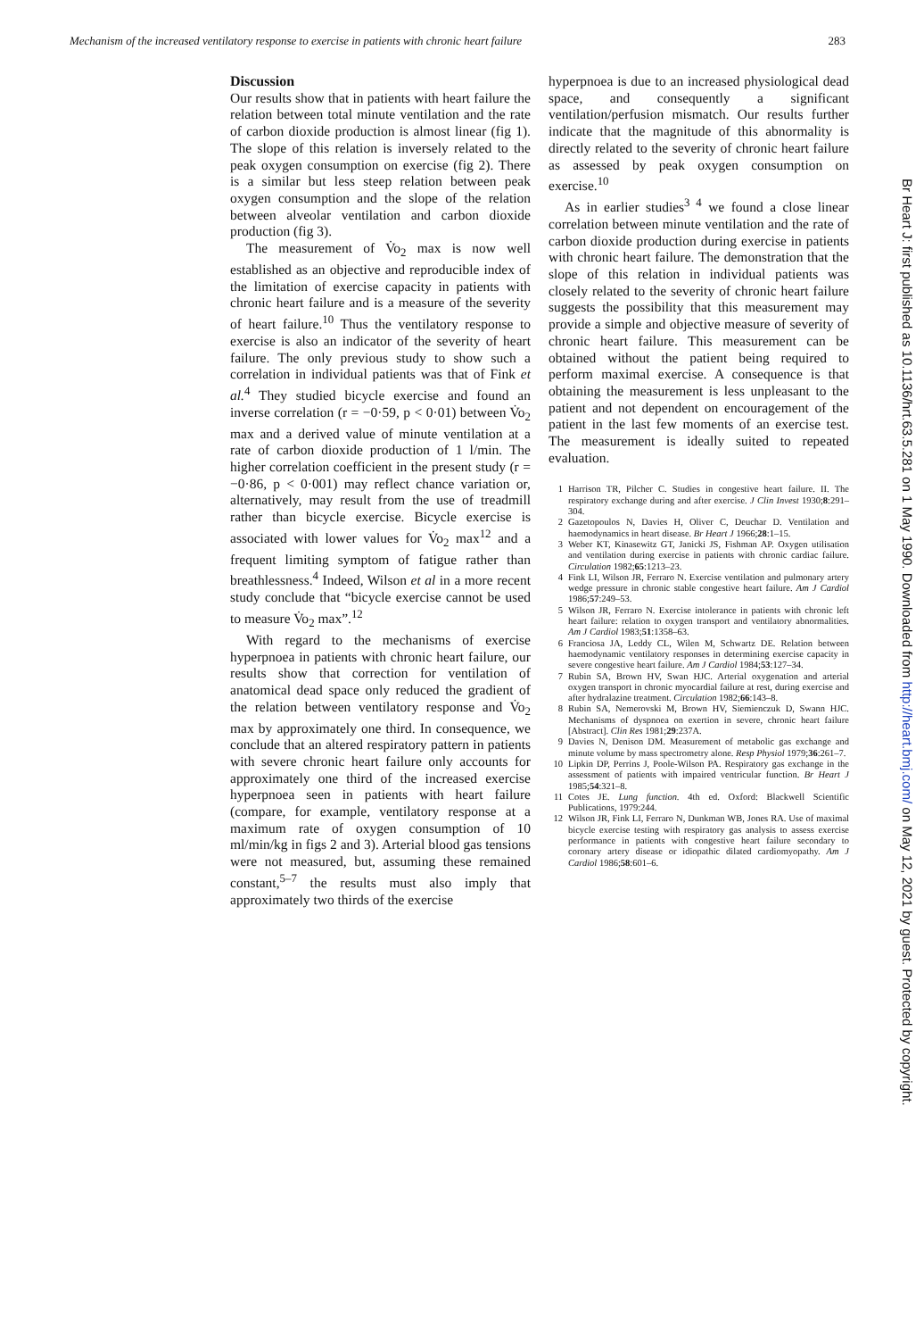Mechanism of the increased ventilatory response to exercise in patients with chronic heart failure 283
Discussion
Our results show that in patients with heart failure the relation between total minute ventilation and the rate of carbon dioxide production is almost linear (fig 1). The slope of this relation is inversely related to the peak oxygen consumption on exercise (fig 2). There is a similar but less steep relation between peak oxygen consumption and the slope of the relation between alveolar ventilation and carbon dioxide production (fig 3).
The measurement of V̇o<sub>2</sub> max is now well established as an objective and reproducible index of the limitation of exercise capacity in patients with chronic heart failure and is a measure of the severity of heart failure.<sup>10</sup> Thus the ventilatory response to exercise is also an indicator of the severity of heart failure. The only previous study to show such a correlation in individual patients was that of Fink et al.<sup>4</sup> They studied bicycle exercise and found an inverse correlation (r = −0·59, p < 0·01) between V̇o<sub>2</sub> max and a derived value of minute ventilation at a rate of carbon dioxide production of 1 l/min. The higher correlation coefficient in the present study (r = −0·86, p < 0·001) may reflect chance variation or, alternatively, may result from the use of treadmill rather than bicycle exercise. Bicycle exercise is associated with lower values for V̇o<sub>2</sub> max<sup>12</sup> and a frequent limiting symptom of fatigue rather than breathlessness.<sup>4</sup> Indeed, Wilson et al in a more recent study conclude that “bicycle exercise cannot be used to measure V̇o<sub>2</sub> max”.<sup>12</sup>
With regard to the mechanisms of exercise hyperpnoea in patients with chronic heart failure, our results show that correction for ventilation of anatomical dead space only reduced the gradient of the relation between ventilatory response and V̇o<sub>2</sub> max by approximately one third. In consequence, we conclude that an altered respiratory pattern in patients with severe chronic heart failure only accounts for approximately one third of the increased exercise hyperpnoea seen in patients with heart failure (compare, for example, ventilatory response at a maximum rate of oxygen consumption of 10 ml/min/kg in figs 2 and 3). Arterial blood gas tensions were not measured, but, assuming these remained constant,<sup>5–7</sup> the results must also imply that approximately two thirds of the exercise
hyperpnoea is due to an increased physiological dead space, and consequently a significant ventilation/perfusion mismatch. Our results further indicate that the magnitude of this abnormality is directly related to the severity of chronic heart failure as assessed by peak oxygen consumption on exercise.<sup>10</sup>
As in earlier studies<sup>3 4</sup> we found a close linear correlation between minute ventilation and the rate of carbon dioxide production during exercise in patients with chronic heart failure. The demonstration that the slope of this relation in individual patients was closely related to the severity of chronic heart failure suggests the possibility that this measurement may provide a simple and objective measure of severity of chronic heart failure. This measurement can be obtained without the patient being required to perform maximal exercise. A consequence is that obtaining the measurement is less unpleasant to the patient and not dependent on encouragement of the patient in the last few moments of an exercise test. The measurement is ideally suited to repeated evaluation.
1 Harrison TR, Pilcher C. Studies in congestive heart failure. II. The respiratory exchange during and after exercise. J Clin Invest 1930;8:291–304.
2 Gazetopoulos N, Davies H, Oliver C, Deuchar D. Ventilation and haemodynamics in heart disease. Br Heart J 1966;28:1–15.
3 Weber KT, Kinasewitz GT, Janicki JS, Fishman AP. Oxygen utilisation and ventilation during exercise in patients with chronic cardiac failure. Circulation 1982;65:1213–23.
4 Fink LI, Wilson JR, Ferraro N. Exercise ventilation and pulmonary artery wedge pressure in chronic stable congestive heart failure. Am J Cardiol 1986;57:249–53.
5 Wilson JR, Ferraro N. Exercise intolerance in patients with chronic left heart failure: relation to oxygen transport and ventilatory abnormalities. Am J Cardiol 1983;51:1358–63.
6 Franciosa JA, Leddy CL, Wilen M, Schwartz DE. Relation between haemodynamic ventilatory responses in determining exercise capacity in severe congestive heart failure. Am J Cardiol 1984;53:127–34.
7 Rubin SA, Brown HV, Swan HJC. Arterial oxygenation and arterial oxygen transport in chronic myocardial failure at rest, during exercise and after hydralazine treatment. Circulation 1982;66:143–8.
8 Rubin SA, Nemerovski M, Brown HV, Siemienczuk D, Swann HJC. Mechanisms of dyspnoea on exertion in severe, chronic heart failure [Abstract]. Clin Res 1981;29:237A.
9 Davies N, Denison DM. Measurement of metabolic gas exchange and minute volume by mass spectrometry alone. Resp Physiol 1979;36:261–7.
10 Lipkin DP, Perrins J, Poole-Wilson PA. Respiratory gas exchange in the assessment of patients with impaired ventricular function. Br Heart J 1985;54:321–8.
11 Cotes JE. Lung function. 4th ed. Oxford: Blackwell Scientific Publications, 1979:244.
12 Wilson JR, Fink LI, Ferraro N, Dunkman WB, Jones RA. Use of maximal bicycle exercise testing with respiratory gas analysis to assess exercise performance in patients with congestive heart failure secondary to coronary artery disease or idiopathic dilated cardiomyopathy. Am J Cardiol 1986;58:601–6.
Br Heart J: first published as 10.1136/hrt.63.5.281 on 1 May 1990. Downloaded from http://heart.bmj.com/ on May 12, 2021 by guest. Protected by copyright.